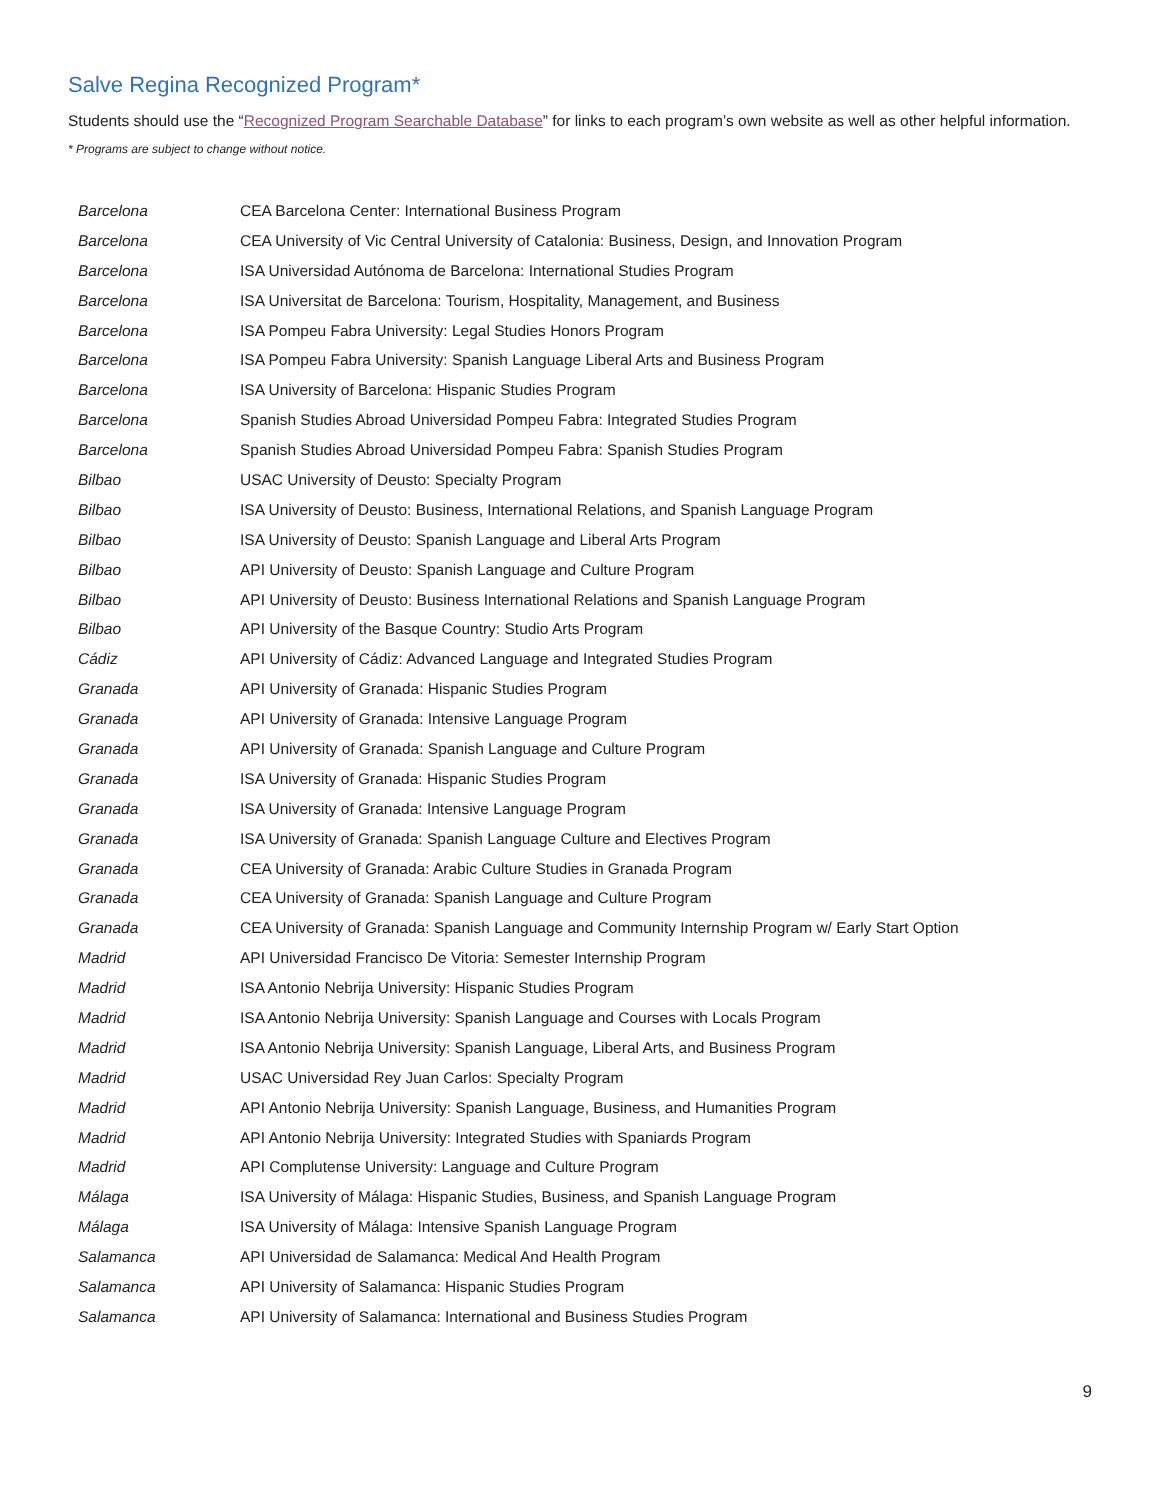Salve Regina Recognized Program*
Students should use the “Recognized Program Searchable Database” for links to each program’s own website as well as other helpful information.
* Programs are subject to change without notice.
| Barcelona | CEA Barcelona Center: International Business Program |
| Barcelona | CEA University of Vic Central University of Catalonia: Business, Design, and Innovation Program |
| Barcelona | ISA Universidad Autónoma de Barcelona: International Studies Program |
| Barcelona | ISA Universitat de Barcelona: Tourism, Hospitality, Management, and Business |
| Barcelona | ISA Pompeu Fabra University: Legal Studies Honors Program |
| Barcelona | ISA Pompeu Fabra University: Spanish Language Liberal Arts and Business Program |
| Barcelona | ISA University of Barcelona: Hispanic Studies Program |
| Barcelona | Spanish Studies Abroad Universidad Pompeu Fabra: Integrated Studies Program |
| Barcelona | Spanish Studies Abroad Universidad Pompeu Fabra: Spanish Studies Program |
| Bilbao | USAC University of Deusto: Specialty Program |
| Bilbao | ISA University of Deusto: Business, International Relations, and Spanish Language Program |
| Bilbao | ISA University of Deusto: Spanish Language and Liberal Arts Program |
| Bilbao | API University of Deusto: Spanish Language and Culture Program |
| Bilbao | API University of Deusto: Business International Relations and Spanish Language Program |
| Bilbao | API University of the Basque Country: Studio Arts Program |
| Cádiz | API University of Cádiz: Advanced Language and Integrated Studies Program |
| Granada | API University of Granada: Hispanic Studies Program |
| Granada | API University of Granada: Intensive Language Program |
| Granada | API University of Granada: Spanish Language and Culture Program |
| Granada | ISA University of Granada: Hispanic Studies Program |
| Granada | ISA University of Granada: Intensive Language Program |
| Granada | ISA University of Granada: Spanish Language Culture and Electives Program |
| Granada | CEA University of Granada: Arabic Culture Studies in Granada Program |
| Granada | CEA University of Granada: Spanish Language and Culture Program |
| Granada | CEA University of Granada: Spanish Language and Community Internship Program w/ Early Start Option |
| Madrid | API Universidad Francisco De Vitoria: Semester Internship Program |
| Madrid | ISA Antonio Nebrija University: Hispanic Studies Program |
| Madrid | ISA Antonio Nebrija University: Spanish Language and Courses with Locals Program |
| Madrid | ISA Antonio Nebrija University: Spanish Language, Liberal Arts, and Business Program |
| Madrid | USAC Universidad Rey Juan Carlos: Specialty Program |
| Madrid | API Antonio Nebrija University: Spanish Language, Business, and Humanities Program |
| Madrid | API Antonio Nebrija University: Integrated Studies with Spaniards Program |
| Madrid | API Complutense University: Language and Culture Program |
| Málaga | ISA University of Málaga: Hispanic Studies, Business, and Spanish Language Program |
| Málaga | ISA University of Málaga: Intensive Spanish Language Program |
| Salamanca | API Universidad de Salamanca: Medical And Health Program |
| Salamanca | API University of Salamanca: Hispanic Studies Program |
| Salamanca | API University of Salamanca: International and Business Studies Program |
9